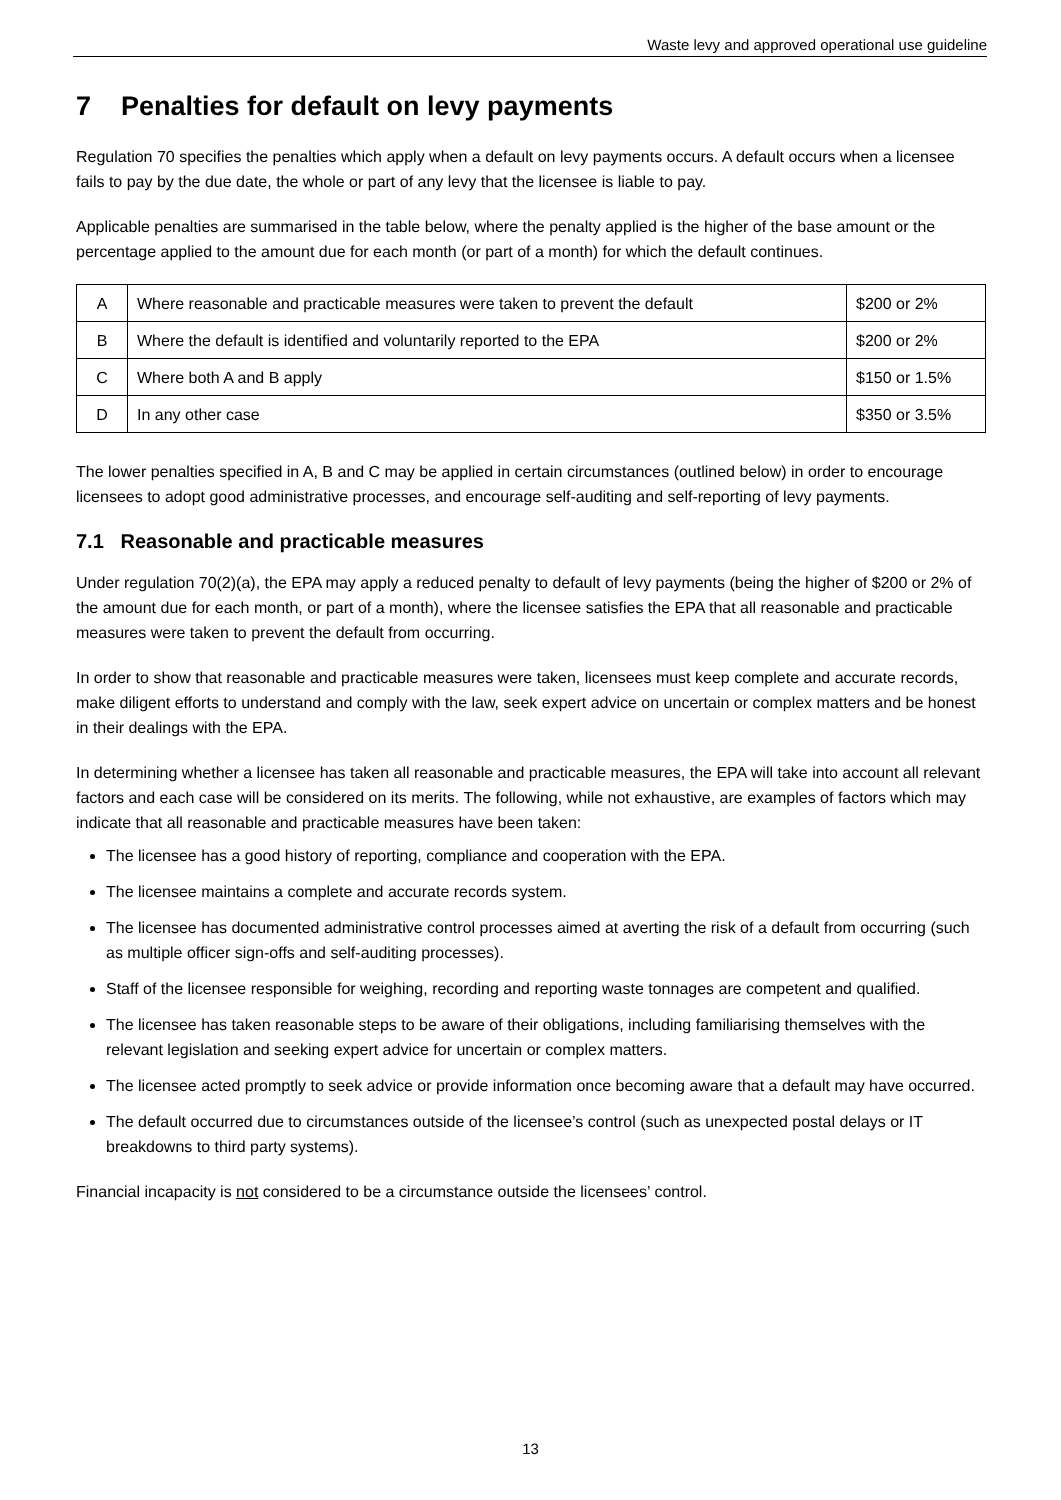Waste levy and approved operational use guideline
7 Penalties for default on levy payments
Regulation 70 specifies the penalties which apply when a default on levy payments occurs. A default occurs when a licensee fails to pay by the due date, the whole or part of any levy that the licensee is liable to pay.
Applicable penalties are summarised in the table below, where the penalty applied is the higher of the base amount or the percentage applied to the amount due for each month (or part of a month) for which the default continues.
| A | Where reasonable and practicable measures were taken to prevent the default | $200 or 2% |
| B | Where the default is identified and voluntarily reported to the EPA | $200 or 2% |
| C | Where both A and B apply | $150 or 1.5% |
| D | In any other case | $350 or 3.5% |
The lower penalties specified in A, B and C may be applied in certain circumstances (outlined below) in order to encourage licensees to adopt good administrative processes, and encourage self-auditing and self-reporting of levy payments.
7.1 Reasonable and practicable measures
Under regulation 70(2)(a), the EPA may apply a reduced penalty to default of levy payments (being the higher of $200 or 2% of the amount due for each month, or part of a month), where the licensee satisfies the EPA that all reasonable and practicable measures were taken to prevent the default from occurring.
In order to show that reasonable and practicable measures were taken, licensees must keep complete and accurate records, make diligent efforts to understand and comply with the law, seek expert advice on uncertain or complex matters and be honest in their dealings with the EPA.
In determining whether a licensee has taken all reasonable and practicable measures, the EPA will take into account all relevant factors and each case will be considered on its merits. The following, while not exhaustive, are examples of factors which may indicate that all reasonable and practicable measures have been taken:
The licensee has a good history of reporting, compliance and cooperation with the EPA.
The licensee maintains a complete and accurate records system.
The licensee has documented administrative control processes aimed at averting the risk of a default from occurring (such as multiple officer sign-offs and self-auditing processes).
Staff of the licensee responsible for weighing, recording and reporting waste tonnages are competent and qualified.
The licensee has taken reasonable steps to be aware of their obligations, including familiarising themselves with the relevant legislation and seeking expert advice for uncertain or complex matters.
The licensee acted promptly to seek advice or provide information once becoming aware that a default may have occurred.
The default occurred due to circumstances outside of the licensee’s control (such as unexpected postal delays or IT breakdowns to third party systems).
Financial incapacity is not considered to be a circumstance outside the licensees’ control.
13